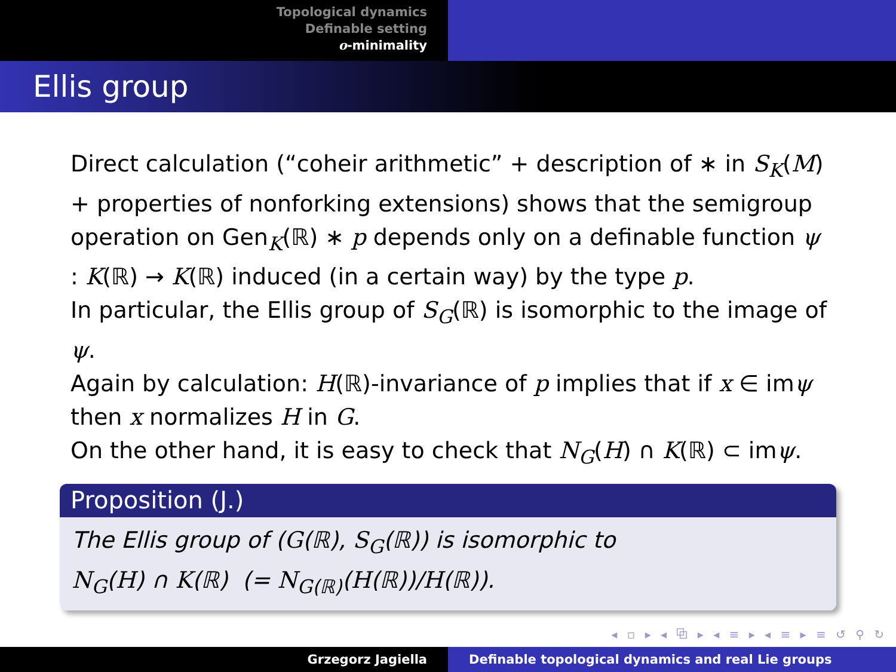Topological dynamics
Definable setting
o-minimality
Ellis group
Direct calculation (“coheir arithmetic” + description of ∗ in S<sub>K</sub>(M) + properties of nonforking extensions) shows that the semigroup operation on Gen<sub>K</sub>(ℝ) ∗ p depends only on a definable function ψ : K(ℝ) → K(ℝ) induced (in a certain way) by the type p.
In particular, the Ellis group of S<sub>G</sub>(ℝ) is isomorphic to the image of ψ.
Again by calculation: H(ℝ)-invariance of p implies that if x ∈ imψ then x normalizes H in G.
On the other hand, it is easy to check that N<sub>G</sub>(H) ∩ K(ℝ) ⊂ imψ.
Proposition (J.)
The Ellis group of (G(ℝ), S<sub>G</sub>(ℝ)) is isomorphic to
N<sub>G</sub>(H) ∩ K(ℝ) (= N<sub>G(ℝ)</sub>(H(ℝ))/H(ℝ)).
◂ ▫ ▸ ◂ ⧉ ▸ ◂ ≡ ▸ ◂ ≡ ▸ ≡ ↺ ⚲ ↻
Grzegorz Jagiella Definable topological dynamics and real Lie groups